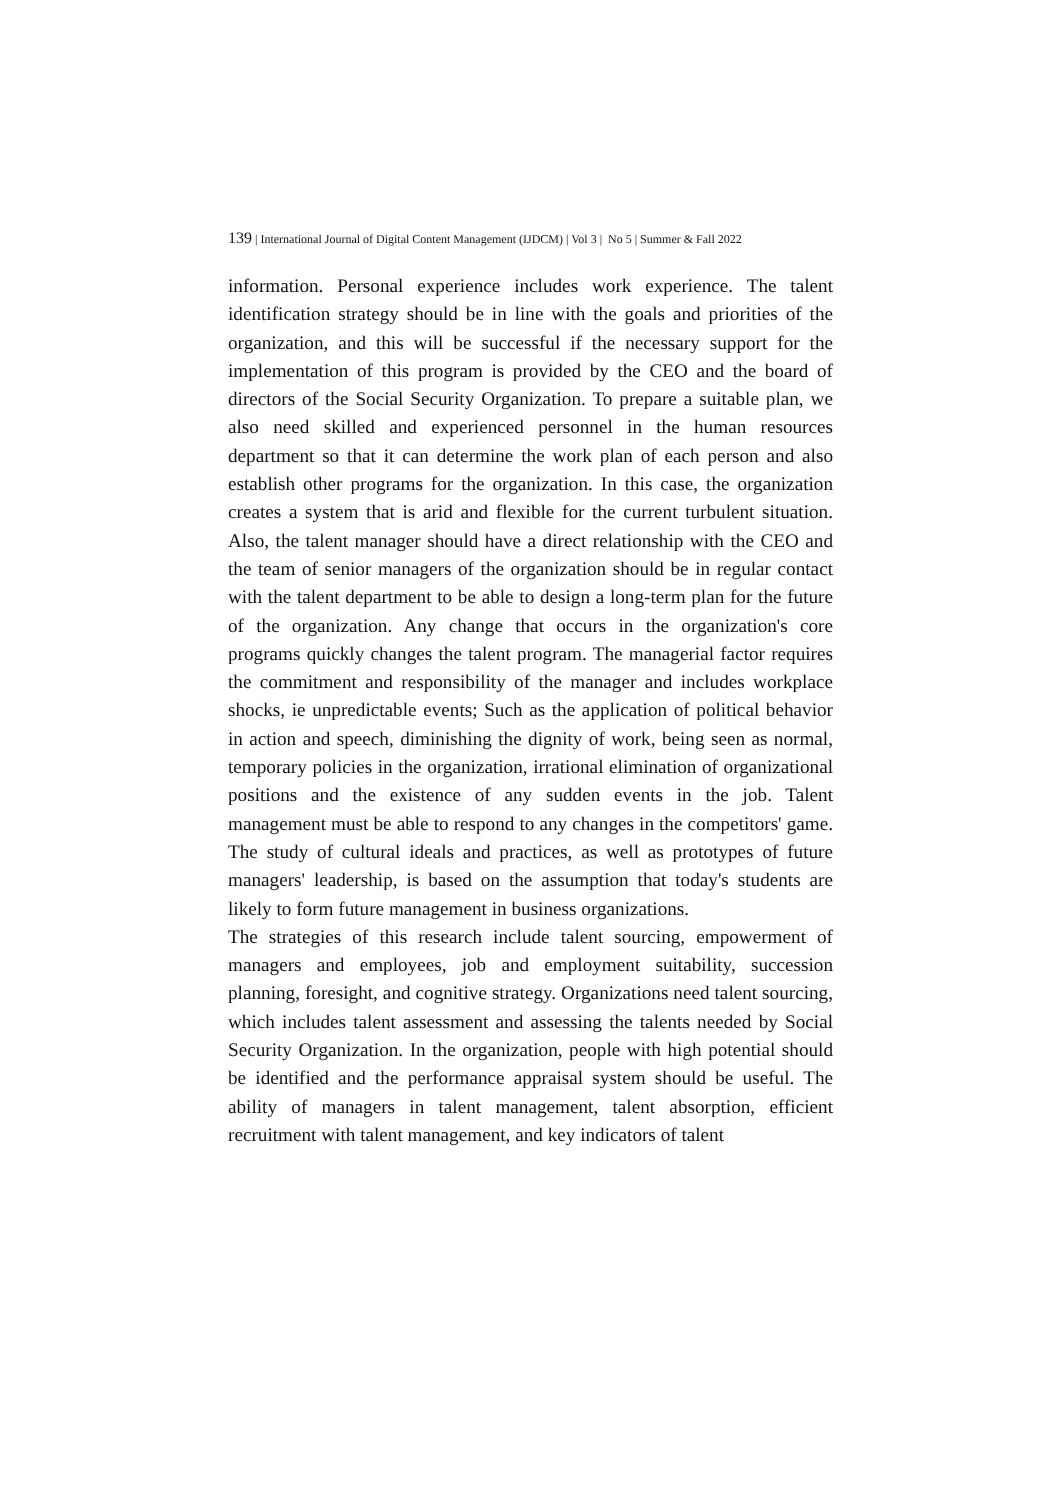139 | International Journal of Digital Content Management (IJDCM) | Vol 3 | No 5 | Summer & Fall 2022
information. Personal experience includes work experience. The talent identification strategy should be in line with the goals and priorities of the organization, and this will be successful if the necessary support for the implementation of this program is provided by the CEO and the board of directors of the Social Security Organization. To prepare a suitable plan, we also need skilled and experienced personnel in the human resources department so that it can determine the work plan of each person and also establish other programs for the organization. In this case, the organization creates a system that is arid and flexible for the current turbulent situation. Also, the talent manager should have a direct relationship with the CEO and the team of senior managers of the organization should be in regular contact with the talent department to be able to design a long-term plan for the future of the organization. Any change that occurs in the organization's core programs quickly changes the talent program. The managerial factor requires the commitment and responsibility of the manager and includes workplace shocks, ie unpredictable events; Such as the application of political behavior in action and speech, diminishing the dignity of work, being seen as normal, temporary policies in the organization, irrational elimination of organizational positions and the existence of any sudden events in the job. Talent management must be able to respond to any changes in the competitors' game. The study of cultural ideals and practices, as well as prototypes of future managers' leadership, is based on the assumption that today's students are likely to form future management in business organizations.
The strategies of this research include talent sourcing, empowerment of managers and employees, job and employment suitability, succession planning, foresight, and cognitive strategy. Organizations need talent sourcing, which includes talent assessment and assessing the talents needed by Social Security Organization. In the organization, people with high potential should be identified and the performance appraisal system should be useful. The ability of managers in talent management, talent absorption, efficient recruitment with talent management, and key indicators of talent